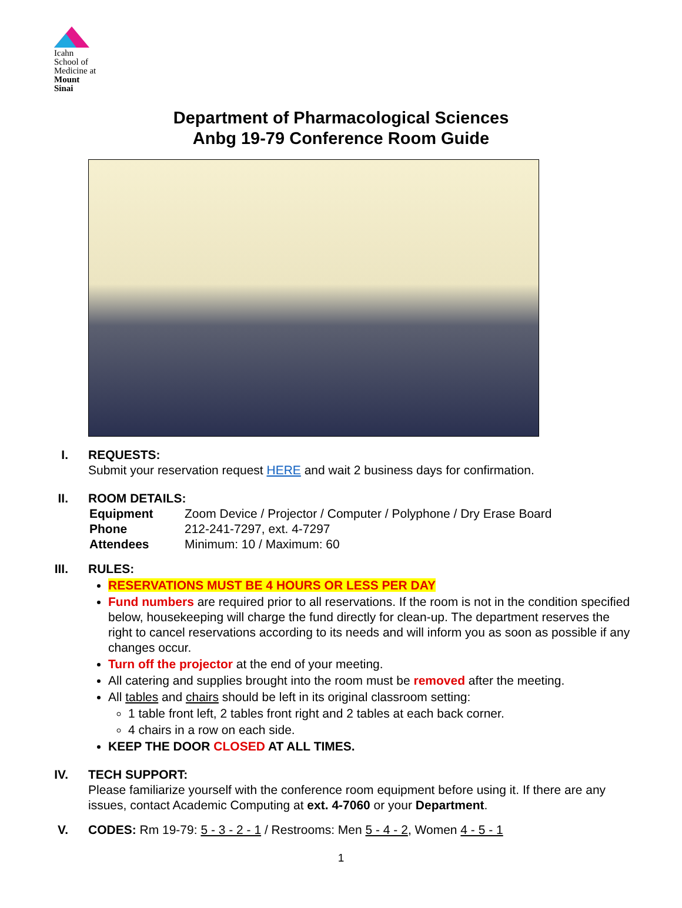Icahn
School of
Medicine at
Mount
Sinai
Department of Pharmacological Sciences
Anbg 19-79 Conference Room Guide
I. REQUESTS:
Submit your reservation request HERE and wait 2 business days for confirmation.
II. ROOM DETAILS:
| Equipment | Zoom Device / Projector / Computer / Polyphone / Dry Erase Board |
| Phone | 212-241-7297, ext. 4-7297 |
| Attendees | Minimum: 10 / Maximum: 60 |
III. RULES:
RESERVATIONS MUST BE 4 HOURS OR LESS PER DAY
Fund numbers are required prior to all reservations. If the room is not in the condition specified below, housekeeping will charge the fund directly for clean-up. The department reserves the right to cancel reservations according to its needs and will inform you as soon as possible if any changes occur.
Turn off the projector at the end of your meeting.
All catering and supplies brought into the room must be removed after the meeting.
All tables and chairs should be left in its original classroom setting:
1 table front left, 2 tables front right and 2 tables at each back corner.
4 chairs in a row on each side.
KEEP THE DOOR CLOSED AT ALL TIMES.
IV. TECH SUPPORT:
Please familiarize yourself with the conference room equipment before using it. If there are any issues, contact Academic Computing at ext. 4-7060 or your Department.
V. CODES: Rm 19-79: 5 - 3 - 2 - 1 / Restrooms: Men 5 - 4 - 2, Women 4 - 5 - 1
1